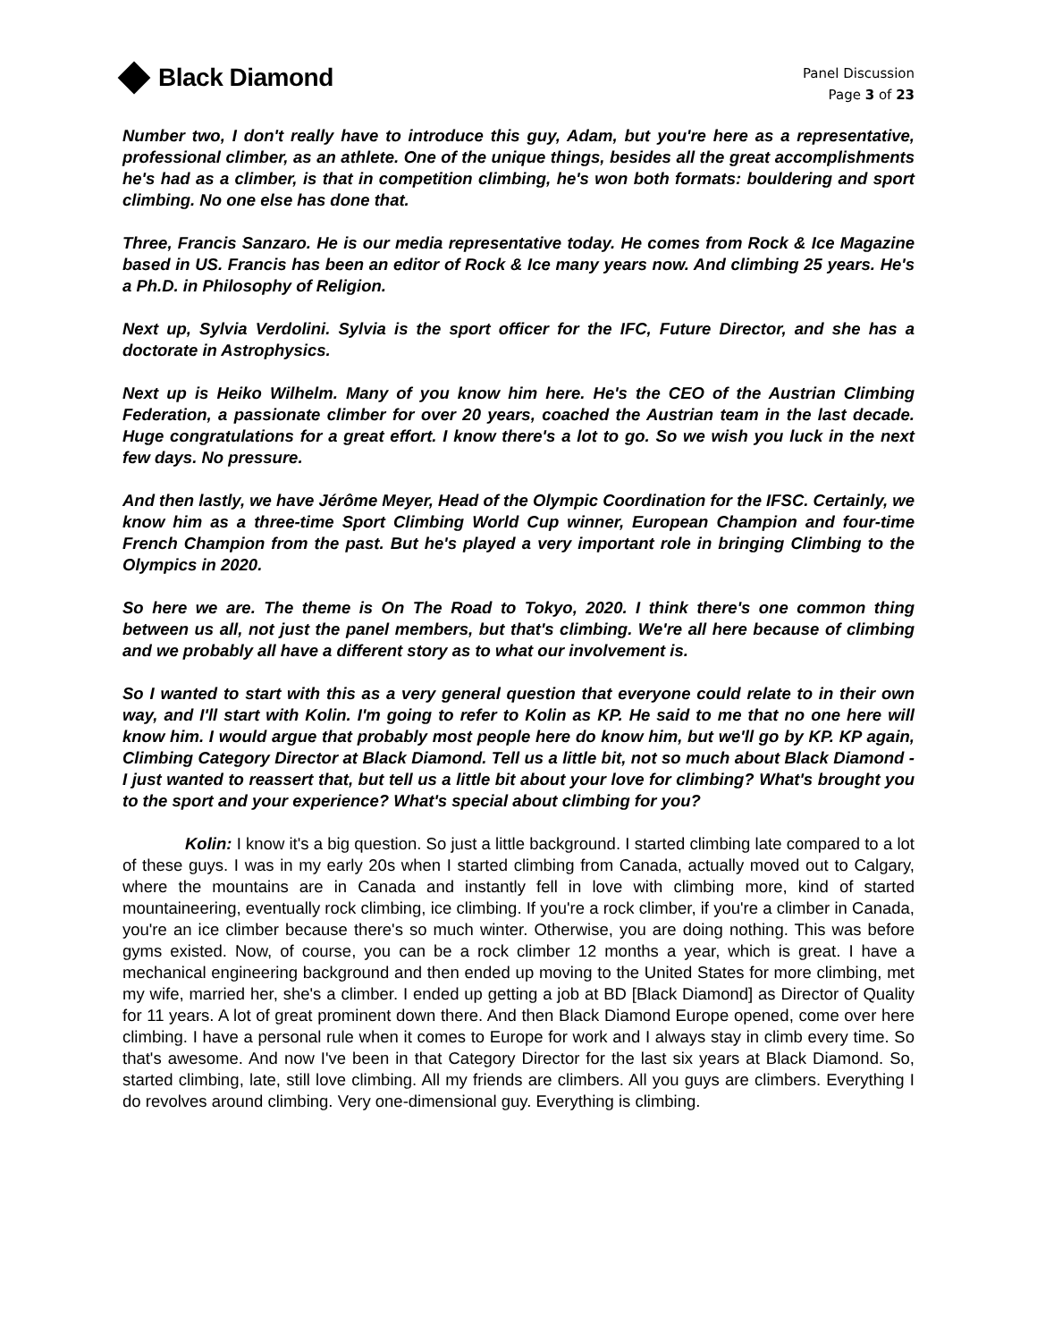Black Diamond
Panel Discussion
Page 3 of 23
Number two, I don't really have to introduce this guy, Adam, but you're here as a representative, professional climber, as an athlete. One of the unique things, besides all the great accomplishments he's had as a climber, is that in competition climbing, he's won both formats: bouldering and sport climbing. No one else has done that.
Three, Francis Sanzaro. He is our media representative today. He comes from Rock & Ice Magazine based in US. Francis has been an editor of Rock & Ice many years now. And climbing 25 years. He's a Ph.D. in Philosophy of Religion.
Next up, Sylvia Verdolini. Sylvia is the sport officer for the IFC, Future Director, and she has a doctorate in Astrophysics.
Next up is Heiko Wilhelm. Many of you know him here. He's the CEO of the Austrian Climbing Federation, a passionate climber for over 20 years, coached the Austrian team in the last decade. Huge congratulations for a great effort. I know there's a lot to go. So we wish you luck in the next few days. No pressure.
And then lastly, we have Jérôme Meyer, Head of the Olympic Coordination for the IFSC. Certainly, we know him as a three-time Sport Climbing World Cup winner, European Champion and four-time French Champion from the past. But he's played a very important role in bringing Climbing to the Olympics in 2020.
So here we are. The theme is On The Road to Tokyo, 2020. I think there's one common thing between us all, not just the panel members, but that's climbing. We're all here because of climbing and we probably all have a different story as to what our involvement is.
So I wanted to start with this as a very general question that everyone could relate to in their own way, and I'll start with Kolin. I'm going to refer to Kolin as KP. He said to me that no one here will know him. I would argue that probably most people here do know him, but we'll go by KP. KP again, Climbing Category Director at Black Diamond. Tell us a little bit, not so much about Black Diamond - I just wanted to reassert that, but tell us a little bit about your love for climbing? What's brought you to the sport and your experience? What's special about climbing for you?
Kolin: I know it's a big question. So just a little background. I started climbing late compared to a lot of these guys. I was in my early 20s when I started climbing from Canada, actually moved out to Calgary, where the mountains are in Canada and instantly fell in love with climbing more, kind of started mountaineering, eventually rock climbing, ice climbing. If you're a rock climber, if you're a climber in Canada, you're an ice climber because there's so much winter. Otherwise, you are doing nothing. This was before gyms existed. Now, of course, you can be a rock climber 12 months a year, which is great. I have a mechanical engineering background and then ended up moving to the United States for more climbing, met my wife, married her, she's a climber. I ended up getting a job at BD [Black Diamond] as Director of Quality for 11 years. A lot of great prominent down there. And then Black Diamond Europe opened, come over here climbing. I have a personal rule when it comes to Europe for work and I always stay in climb every time. So that's awesome. And now I've been in that Category Director for the last six years at Black Diamond. So, started climbing, late, still love climbing. All my friends are climbers. All you guys are climbers. Everything I do revolves around climbing. Very one-dimensional guy. Everything is climbing.